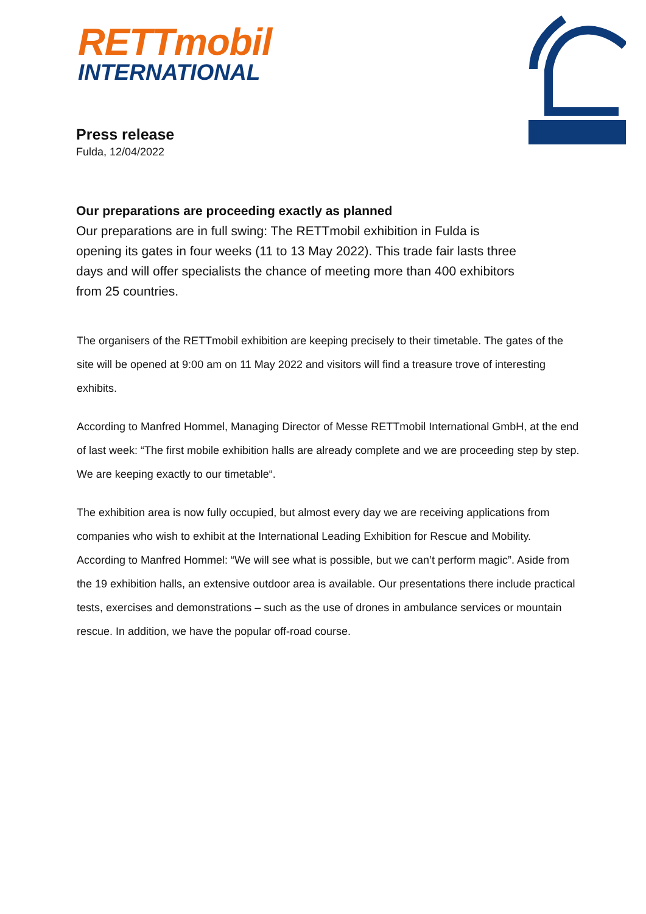RETTmobil
INTERNATIONAL
Press release
Fulda, 12/04/2022
Our preparations are proceeding exactly as planned
Our preparations are in full swing: The RETTmobil exhibition in Fulda is opening its gates in four weeks (11 to 13 May 2022). This trade fair lasts three days and will offer specialists the chance of meeting more than 400 exhibitors from 25 countries.
The organisers of the RETTmobil exhibition are keeping precisely to their timetable. The gates of the site will be opened at 9:00 am on 11 May 2022 and visitors will find a treasure trove of interesting exhibits.
According to Manfred Hommel, Managing Director of Messe RETTmobil International GmbH, at the end of last week: “The first mobile exhibition halls are already complete and we are proceeding step by step. We are keeping exactly to our timetable“.
The exhibition area is now fully occupied, but almost every day we are receiving applications from companies who wish to exhibit at the International Leading Exhibition for Rescue and Mobility. According to Manfred Hommel: “We will see what is possible, but we can’t perform magic”. Aside from the 19 exhibition halls, an extensive outdoor area is available. Our presentations there include practical tests, exercises and demonstrations – such as the use of drones in ambulance services or mountain rescue. In addition, we have the popular off-road course.